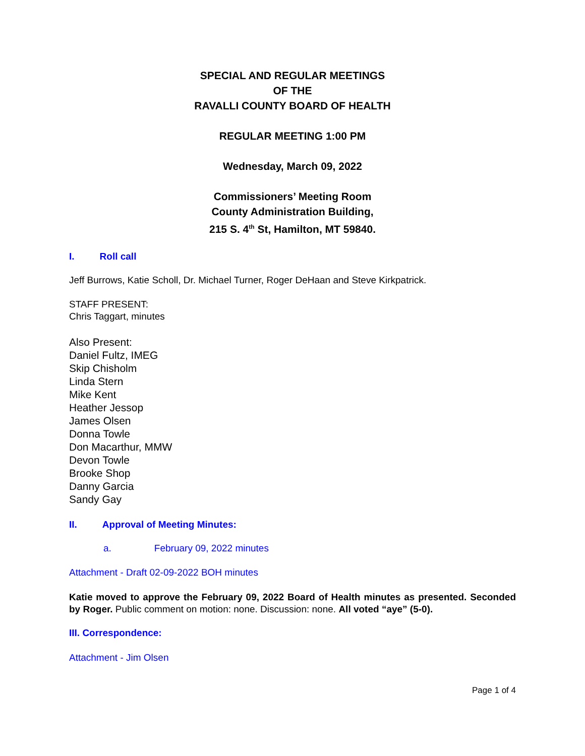SPECIAL AND REGULAR MEETINGS
OF THE
RAVALLI COUNTY BOARD OF HEALTH
REGULAR MEETING 1:00 PM
Wednesday, March 09, 2022
Commissioners’ Meeting Room
County Administration Building,
215 S. 4<sup>th</sup> St, Hamilton, MT 59840.
I. Roll call
Jeff Burrows, Katie Scholl, Dr. Michael Turner, Roger DeHaan and Steve Kirkpatrick.
STAFF PRESENT:
Chris Taggart, minutes
Also Present:
Daniel Fultz, IMEG
Skip Chisholm
Linda Stern
Mike Kent
Heather Jessop
James Olsen
Donna Towle
Don Macarthur, MMW
Devon Towle
Brooke Shop
Danny Garcia
Sandy Gay
II. Approval of Meeting Minutes:
a. February 09, 2022 minutes
Attachment - Draft 02-09-2022 BOH minutes
Katie moved to approve the February 09, 2022 Board of Health minutes as presented. Seconded by Roger. Public comment on motion: none. Discussion: none. All voted “aye” (5-0).
III. Correspondence:
Attachment - Jim Olsen
Page 1 of 4